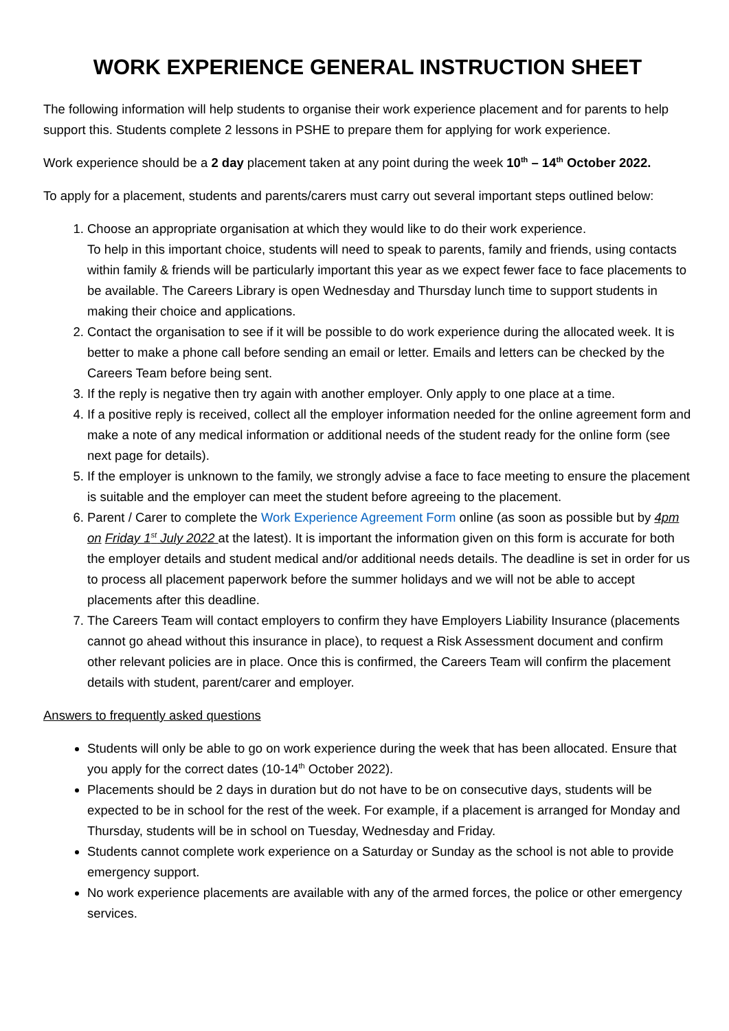WORK EXPERIENCE GENERAL INSTRUCTION SHEET
The following information will help students to organise their work experience placement and for parents to help support this. Students complete 2 lessons in PSHE to prepare them for applying for work experience.
Work experience should be a 2 day placement taken at any point during the week 10<sup>th</sup> – 14<sup>th</sup> October 2022.
To apply for a placement, students and parents/carers must carry out several important steps outlined below:
1. Choose an appropriate organisation at which they would like to do their work experience.
To help in this important choice, students will need to speak to parents, family and friends, using contacts within family & friends will be particularly important this year as we expect fewer face to face placements to be available. The Careers Library is open Wednesday and Thursday lunch time to support students in making their choice and applications.
2. Contact the organisation to see if it will be possible to do work experience during the allocated week. It is better to make a phone call before sending an email or letter. Emails and letters can be checked by the Careers Team before being sent.
3. If the reply is negative then try again with another employer. Only apply to one place at a time.
4. If a positive reply is received, collect all the employer information needed for the online agreement form and make a note of any medical information or additional needs of the student ready for the online form (see next page for details).
5. If the employer is unknown to the family, we strongly advise a face to face meeting to ensure the placement is suitable and the employer can meet the student before agreeing to the placement.
6. Parent / Carer to complete the Work Experience Agreement Form online (as soon as possible but by 4pm on Friday 1<sup>st</sup> July 2022 at the latest). It is important the information given on this form is accurate for both the employer details and student medical and/or additional needs details. The deadline is set in order for us to process all placement paperwork before the summer holidays and we will not be able to accept placements after this deadline.
7. The Careers Team will contact employers to confirm they have Employers Liability Insurance (placements cannot go ahead without this insurance in place), to request a Risk Assessment document and confirm other relevant policies are in place. Once this is confirmed, the Careers Team will confirm the placement details with student, parent/carer and employer.
Answers to frequently asked questions
Students will only be able to go on work experience during the week that has been allocated. Ensure that you apply for the correct dates (10-14<sup>th</sup> October 2022).
Placements should be 2 days in duration but do not have to be on consecutive days, students will be expected to be in school for the rest of the week. For example, if a placement is arranged for Monday and Thursday, students will be in school on Tuesday, Wednesday and Friday.
Students cannot complete work experience on a Saturday or Sunday as the school is not able to provide emergency support.
No work experience placements are available with any of the armed forces, the police or other emergency services.